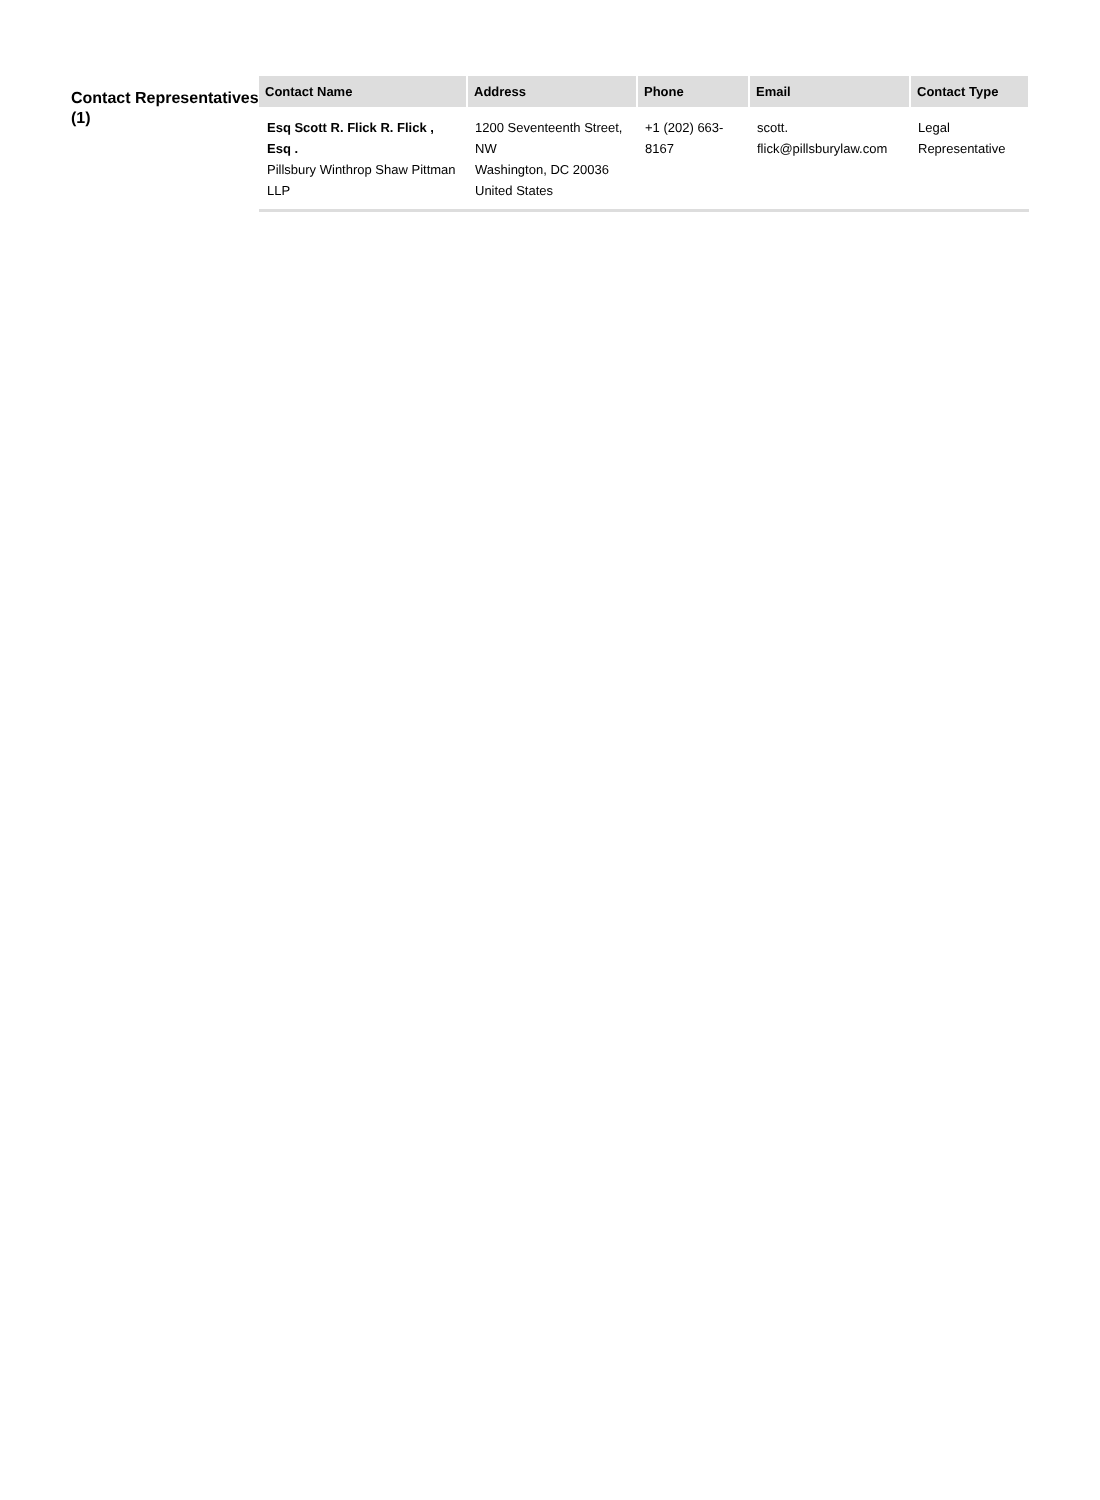Contact Representatives (1)
| Contact Name | Address | Phone | Email | Contact Type |
| --- | --- | --- | --- | --- |
| Esq Scott R. Flick R. Flick , Esq . Pillsbury Winthrop Shaw Pittman LLP | 1200 Seventeenth Street, NW Washington, DC 20036 United States | +1 (202) 663-8167 | scott. flick@pillsburylaw.com | Legal Representative |